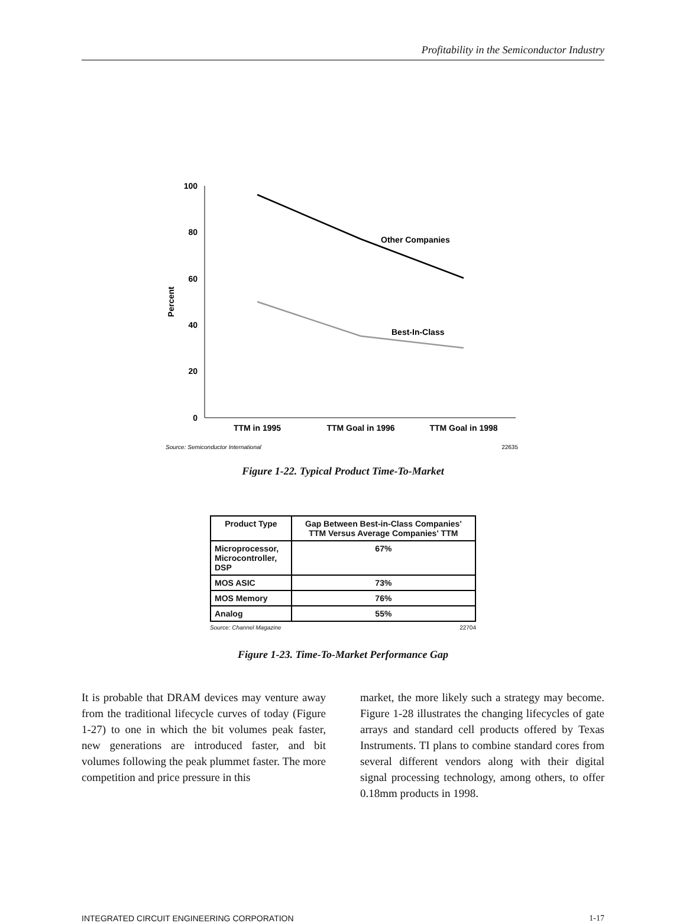Profitability in the Semiconductor Industry
100
80
60
40
20
0
Percent
Other Companies
Best-In-Class
TTM in 1995
TTM Goal in 1996
TTM Goal in 1998
Source: Semiconductor International
22635
Figure 1-22. Typical Product Time-To-Market
| Product Type | Gap Between Best-in-Class Companies' TTM Versus Average Companies' TTM |
| --- | --- |
| Microprocessor, Microcontroller, DSP | 67% |
| MOS ASIC | 73% |
| MOS Memory | 76% |
| Analog | 55% |
Source: Channel Magazine 22704
Figure 1-23. Time-To-Market Performance Gap
It is probable that DRAM devices may venture away from the traditional lifecycle curves of today (Figure 1-27) to one in which the bit volumes peak faster, new generations are introduced faster, and bit volumes following the peak plummet faster. The more competition and price pressure in this
market, the more likely such a strategy may become. Figure 1-28 illustrates the changing lifecycles of gate arrays and standard cell products offered by Texas Instruments. TI plans to combine standard cores from several different vendors along with their digital signal processing technology, among others, to offer 0.18mm products in 1998.
INTEGRATED CIRCUIT ENGINEERING CORPORATION 1-17